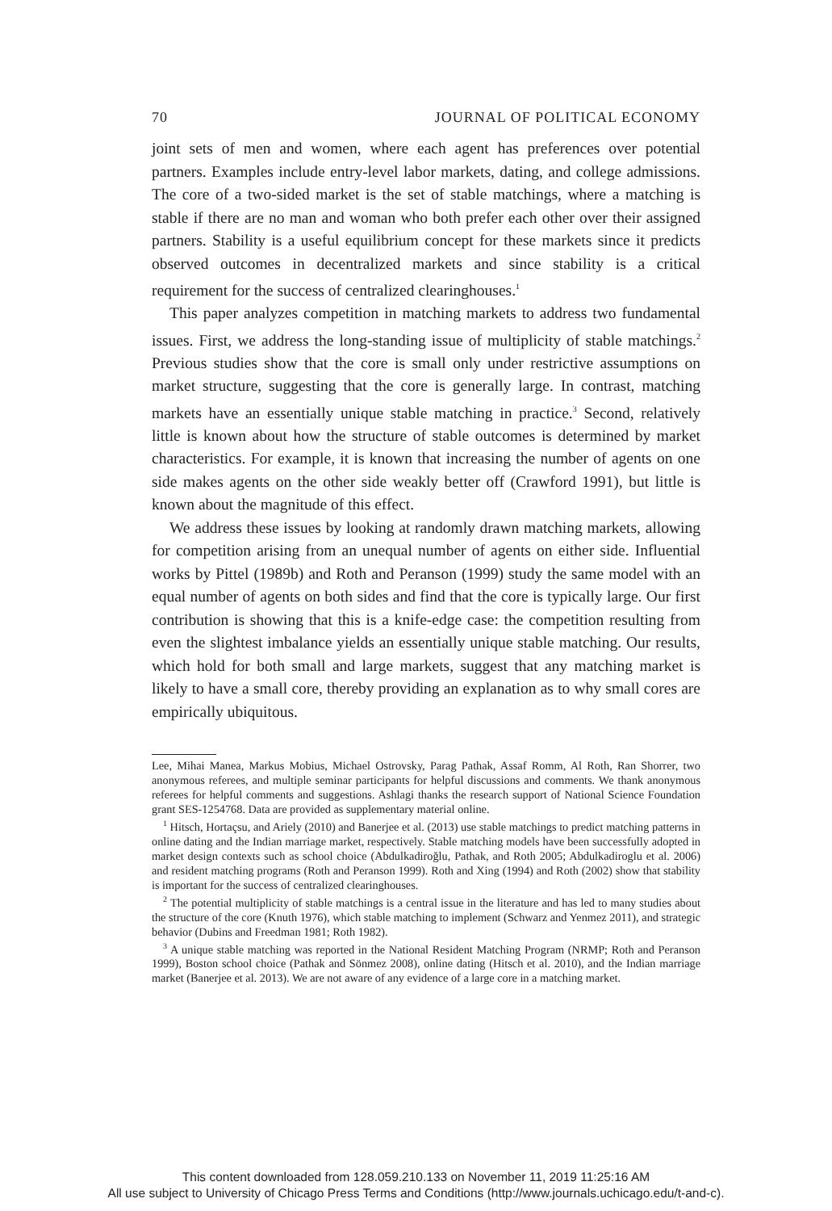70 JOURNAL OF POLITICAL ECONOMY
joint sets of men and women, where each agent has preferences over potential partners. Examples include entry-level labor markets, dating, and college admissions. The core of a two-sided market is the set of stable matchings, where a matching is stable if there are no man and woman who both prefer each other over their assigned partners. Stability is a useful equilibrium concept for these markets since it predicts observed outcomes in decentralized markets and since stability is a critical requirement for the success of centralized clearinghouses.<sup>1</sup>
This paper analyzes competition in matching markets to address two fundamental issues. First, we address the long-standing issue of multiplicity of stable matchings.<sup>2</sup> Previous studies show that the core is small only under restrictive assumptions on market structure, suggesting that the core is generally large. In contrast, matching markets have an essentially unique stable matching in practice.<sup>3</sup> Second, relatively little is known about how the structure of stable outcomes is determined by market characteristics. For example, it is known that increasing the number of agents on one side makes agents on the other side weakly better off (Crawford 1991), but little is known about the magnitude of this effect.
We address these issues by looking at randomly drawn matching markets, allowing for competition arising from an unequal number of agents on either side. Influential works by Pittel (1989b) and Roth and Peranson (1999) study the same model with an equal number of agents on both sides and find that the core is typically large. Our first contribution is showing that this is a knife-edge case: the competition resulting from even the slightest imbalance yields an essentially unique stable matching. Our results, which hold for both small and large markets, suggest that any matching market is likely to have a small core, thereby providing an explanation as to why small cores are empirically ubiquitous.
Lee, Mihai Manea, Markus Mobius, Michael Ostrovsky, Parag Pathak, Assaf Romm, Al Roth, Ran Shorrer, two anonymous referees, and multiple seminar participants for helpful discussions and comments. We thank anonymous referees for helpful comments and suggestions. Ashlagi thanks the research support of National Science Foundation grant SES-1254768. Data are provided as supplementary material online.
<sup>1</sup> Hitsch, Hortaçsu, and Ariely (2010) and Banerjee et al. (2013) use stable matchings to predict matching patterns in online dating and the Indian marriage market, respectively. Stable matching models have been successfully adopted in market design contexts such as school choice (Abdulkadiroğlu, Pathak, and Roth 2005; Abdulkadiroglu et al. 2006) and resident matching programs (Roth and Peranson 1999). Roth and Xing (1994) and Roth (2002) show that stability is important for the success of centralized clearinghouses.
<sup>2</sup> The potential multiplicity of stable matchings is a central issue in the literature and has led to many studies about the structure of the core (Knuth 1976), which stable matching to implement (Schwarz and Yenmez 2011), and strategic behavior (Dubins and Freedman 1981; Roth 1982).
<sup>3</sup> A unique stable matching was reported in the National Resident Matching Program (NRMP; Roth and Peranson 1999), Boston school choice (Pathak and Sönmez 2008), online dating (Hitsch et al. 2010), and the Indian marriage market (Banerjee et al. 2013). We are not aware of any evidence of a large core in a matching market.
This content downloaded from 128.059.210.133 on November 11, 2019 11:25:16 AM
All use subject to University of Chicago Press Terms and Conditions (http://www.journals.uchicago.edu/t-and-c).